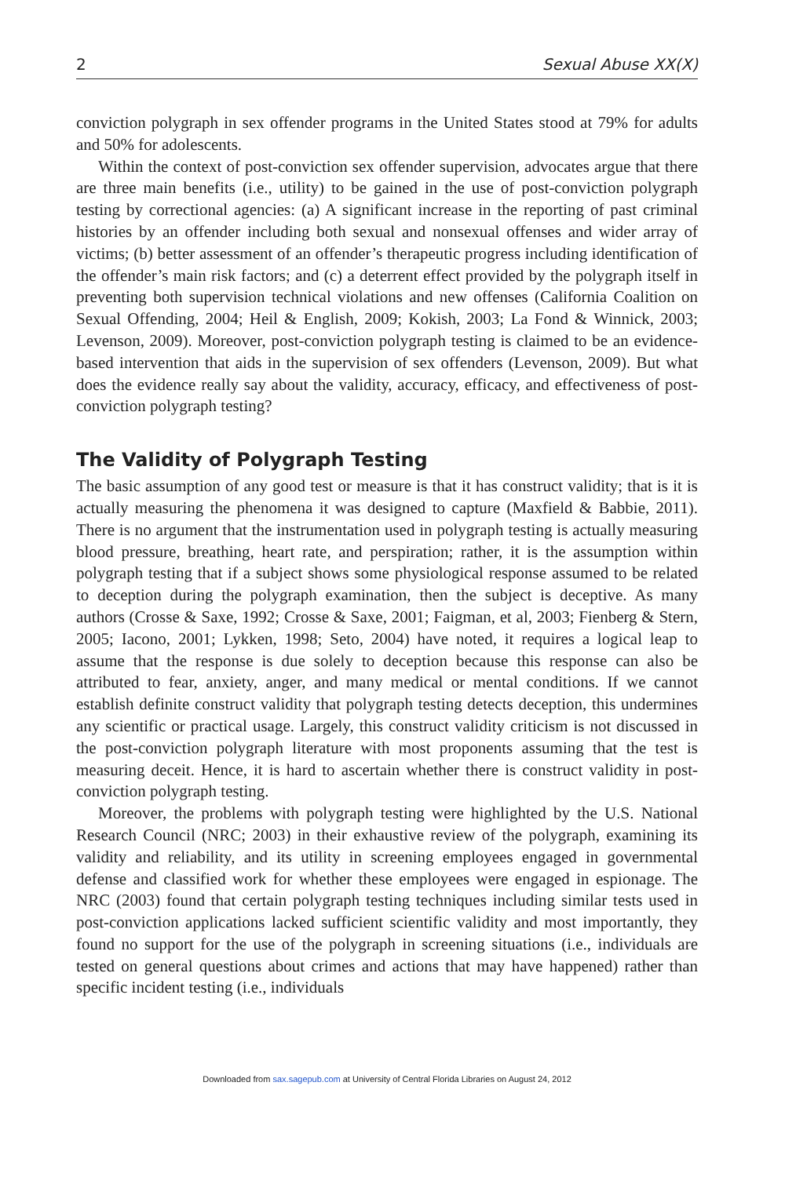2 Sexual Abuse XX(X)
conviction polygraph in sex offender programs in the United States stood at 79% for adults and 50% for adolescents.
Within the context of post-conviction sex offender supervision, advocates argue that there are three main benefits (i.e., utility) to be gained in the use of post-conviction polygraph testing by correctional agencies: (a) A significant increase in the reporting of past criminal histories by an offender including both sexual and nonsexual offenses and wider array of victims; (b) better assessment of an offender’s therapeutic progress including identification of the offender’s main risk factors; and (c) a deterrent effect provided by the polygraph itself in preventing both supervision technical violations and new offenses (California Coalition on Sexual Offending, 2004; Heil & English, 2009; Kokish, 2003; La Fond & Winnick, 2003; Levenson, 2009). Moreover, post-conviction polygraph testing is claimed to be an evidence-based intervention that aids in the supervision of sex offenders (Levenson, 2009). But what does the evidence really say about the validity, accuracy, efficacy, and effectiveness of post-conviction polygraph testing?
The Validity of Polygraph Testing
The basic assumption of any good test or measure is that it has construct validity; that is it is actually measuring the phenomena it was designed to capture (Maxfield & Babbie, 2011). There is no argument that the instrumentation used in polygraph testing is actually measuring blood pressure, breathing, heart rate, and perspiration; rather, it is the assumption within polygraph testing that if a subject shows some physiological response assumed to be related to deception during the polygraph examination, then the subject is deceptive. As many authors (Crosse & Saxe, 1992; Crosse & Saxe, 2001; Faigman, et al, 2003; Fienberg & Stern, 2005; Iacono, 2001; Lykken, 1998; Seto, 2004) have noted, it requires a logical leap to assume that the response is due solely to deception because this response can also be attributed to fear, anxiety, anger, and many medical or mental conditions. If we cannot establish definite construct validity that polygraph testing detects deception, this undermines any scientific or practical usage. Largely, this construct validity criticism is not discussed in the post-conviction polygraph literature with most proponents assuming that the test is measuring deceit. Hence, it is hard to ascertain whether there is construct validity in post-conviction polygraph testing.
Moreover, the problems with polygraph testing were highlighted by the U.S. National Research Council (NRC; 2003) in their exhaustive review of the polygraph, examining its validity and reliability, and its utility in screening employees engaged in governmental defense and classified work for whether these employees were engaged in espionage. The NRC (2003) found that certain polygraph testing techniques including similar tests used in post-conviction applications lacked sufficient scientific validity and most importantly, they found no support for the use of the polygraph in screening situations (i.e., individuals are tested on general questions about crimes and actions that may have happened) rather than specific incident testing (i.e., individuals
Downloaded from sax.sagepub.com at University of Central Florida Libraries on August 24, 2012